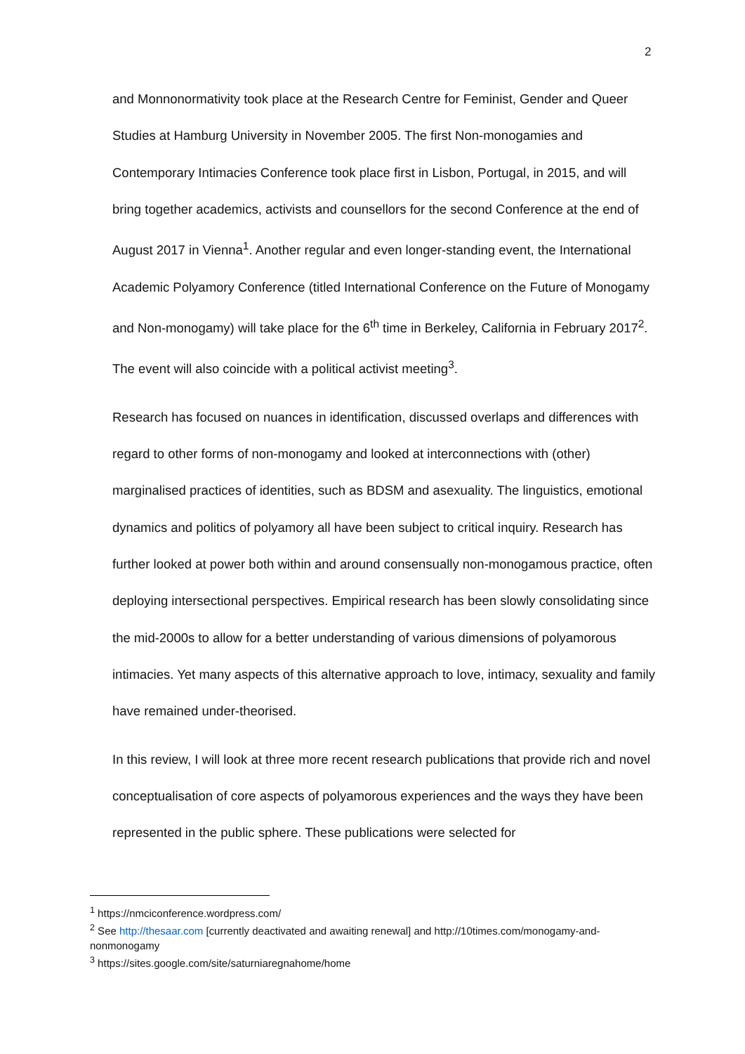2
and Monnonormativity took place at the Research Centre for Feminist, Gender and Queer Studies at Hamburg University in November 2005. The first Non-monogamies and Contemporary Intimacies Conference took place first in Lisbon, Portugal, in 2015, and will bring together academics, activists and counsellors for the second Conference at the end of August 2017 in Vienna<sup>1</sup>. Another regular and even longer-standing event, the International Academic Polyamory Conference (titled International Conference on the Future of Monogamy and Non-monogamy) will take place for the 6<sup>th</sup> time in Berkeley, California in February 2017<sup>2</sup>. The event will also coincide with a political activist meeting<sup>3</sup>.
Research has focused on nuances in identification, discussed overlaps and differences with regard to other forms of non-monogamy and looked at interconnections with (other) marginalised practices of identities, such as BDSM and asexuality. The linguistics, emotional dynamics and politics of polyamory all have been subject to critical inquiry. Research has further looked at power both within and around consensually non-monogamous practice, often deploying intersectional perspectives. Empirical research has been slowly consolidating since the mid-2000s to allow for a better understanding of various dimensions of polyamorous intimacies. Yet many aspects of this alternative approach to love, intimacy, sexuality and family have remained under-theorised.
In this review, I will look at three more recent research publications that provide rich and novel conceptualisation of core aspects of polyamorous experiences and the ways they have been represented in the public sphere. These publications were selected for
<sup>1</sup> https://nmciconference.wordpress.com/
<sup>2</sup> See http://thesaar.com [currently deactivated and awaiting renewal] and http://10times.com/monogamy-and-nonmonogamy
<sup>3</sup> https://sites.google.com/site/saturniaregnahome/home